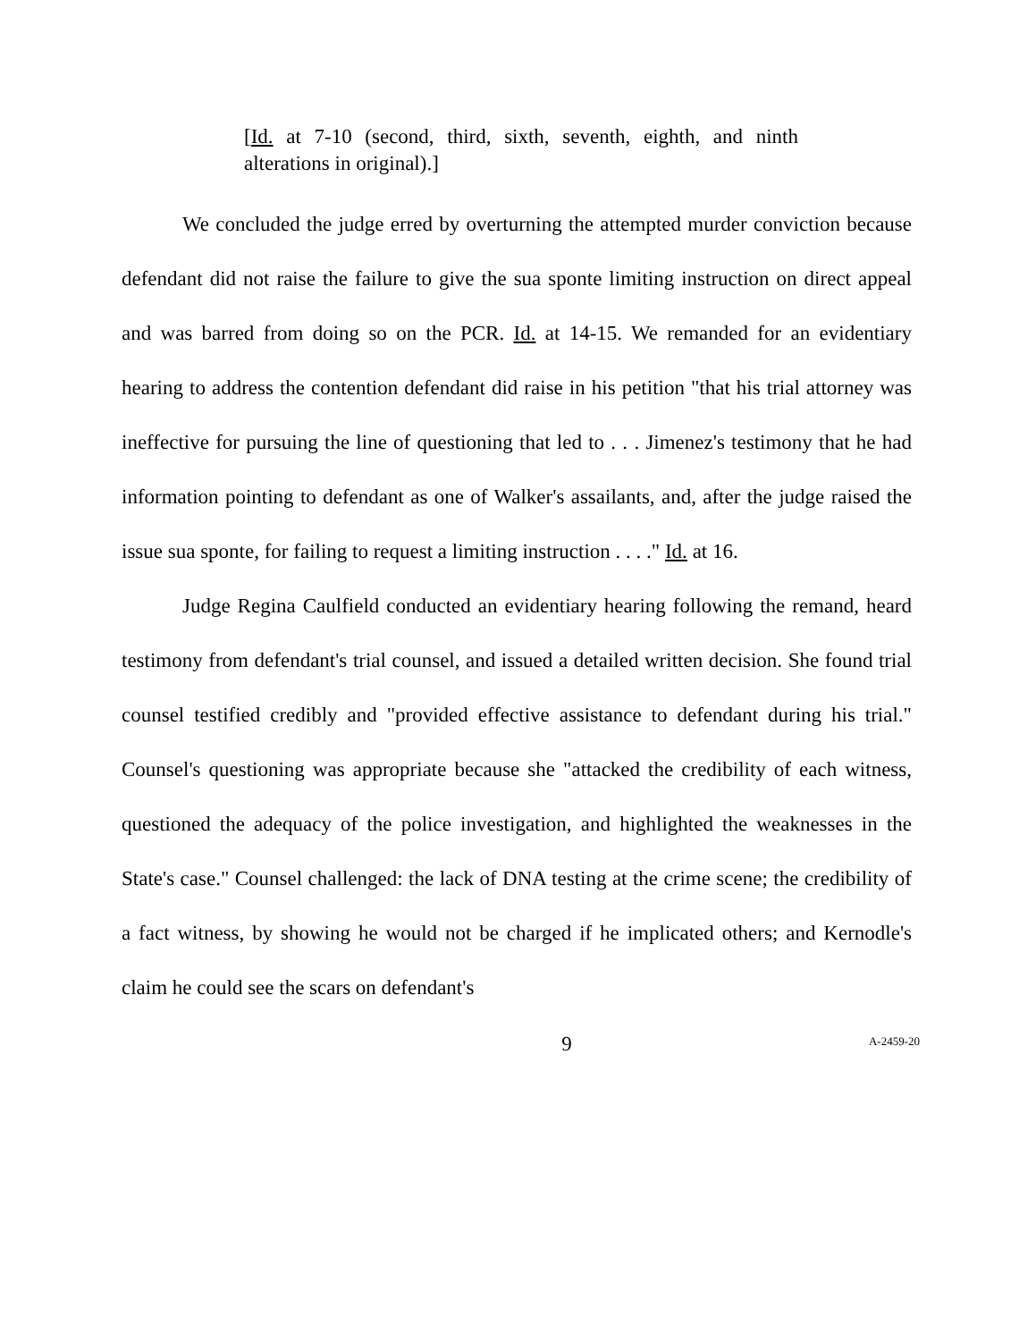[Id. at 7-10 (second, third, sixth, seventh, eighth, and ninth alterations in original).]
We concluded the judge erred by overturning the attempted murder conviction because defendant did not raise the failure to give the sua sponte limiting instruction on direct appeal and was barred from doing so on the PCR. Id. at 14-15. We remanded for an evidentiary hearing to address the contention defendant did raise in his petition "that his trial attorney was ineffective for pursuing the line of questioning that led to . . . Jimenez's testimony that he had information pointing to defendant as one of Walker's assailants, and, after the judge raised the issue sua sponte, for failing to request a limiting instruction . . . ." Id. at 16.
Judge Regina Caulfield conducted an evidentiary hearing following the remand, heard testimony from defendant's trial counsel, and issued a detailed written decision. She found trial counsel testified credibly and "provided effective assistance to defendant during his trial." Counsel's questioning was appropriate because she "attacked the credibility of each witness, questioned the adequacy of the police investigation, and highlighted the weaknesses in the State's case." Counsel challenged: the lack of DNA testing at the crime scene; the credibility of a fact witness, by showing he would not be charged if he implicated others; and Kernodle's claim he could see the scars on defendant's
9 A-2459-20